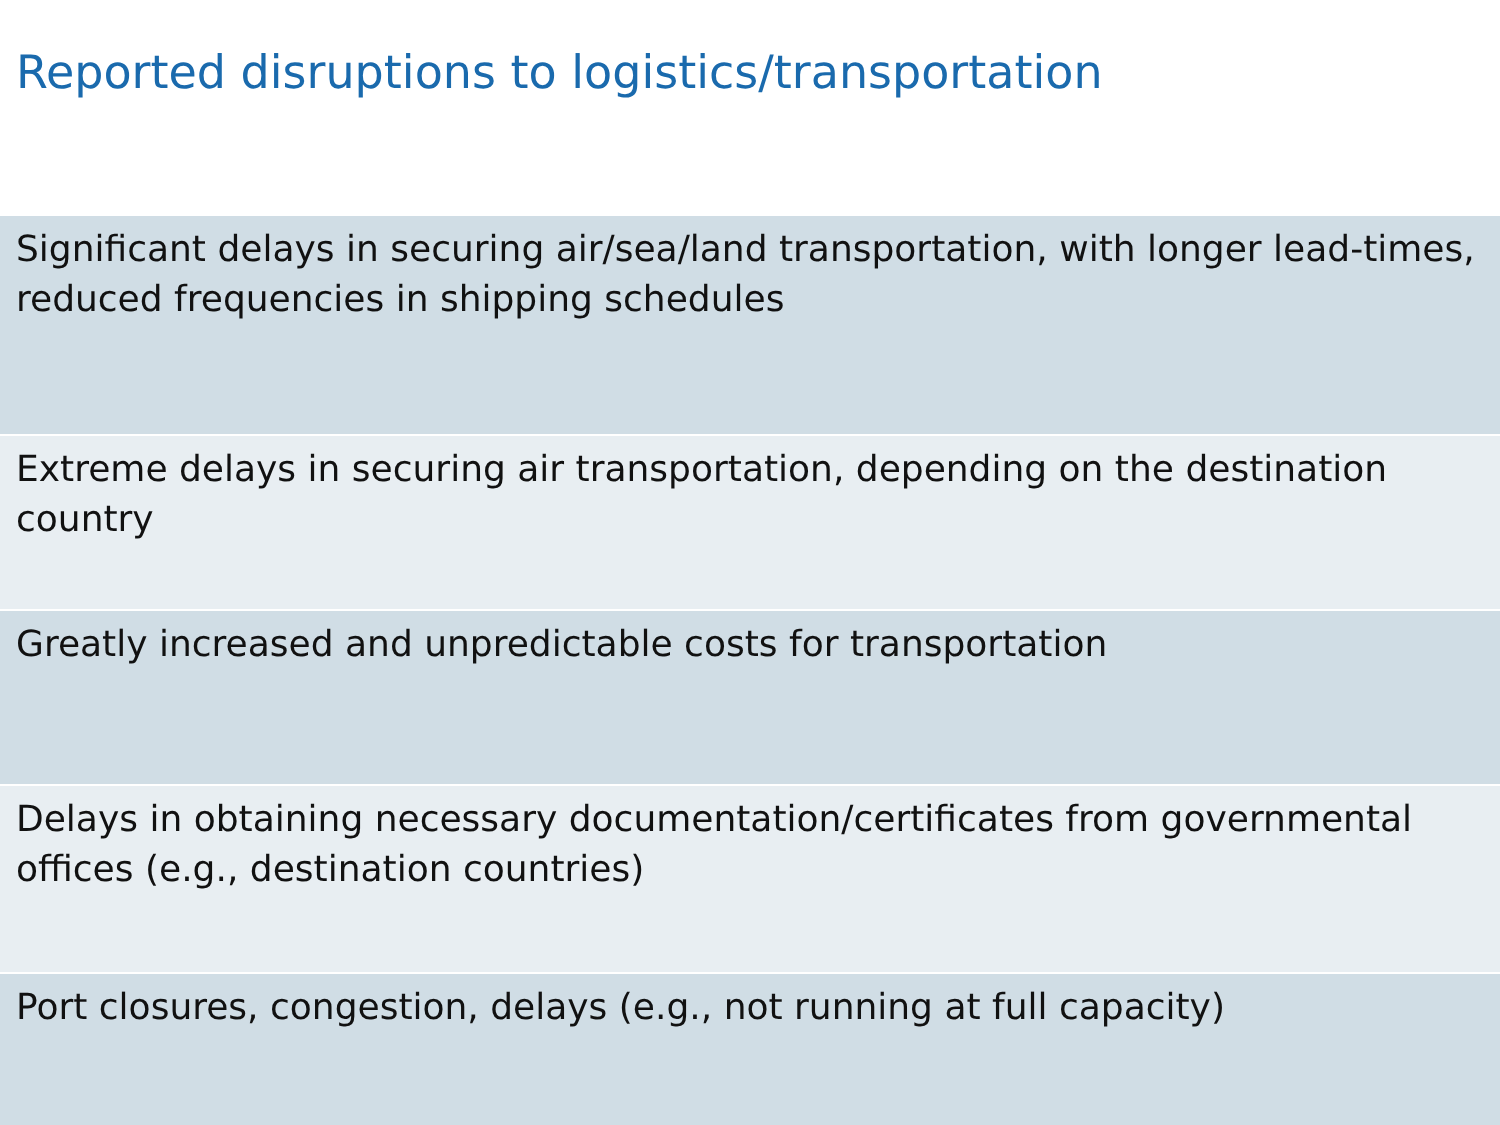Reported disruptions to logistics/transportation
| Significant delays in securing air/sea/land transportation, with longer lead-times, reduced frequencies in shipping schedules |
| Extreme delays in securing air transportation, depending on the destination country |
| Greatly increased and unpredictable costs for transportation |
| Delays in obtaining necessary documentation/certificates from governmental offices (e.g., destination countries) |
| Port closures, congestion, delays (e.g., not running at full capacity) |